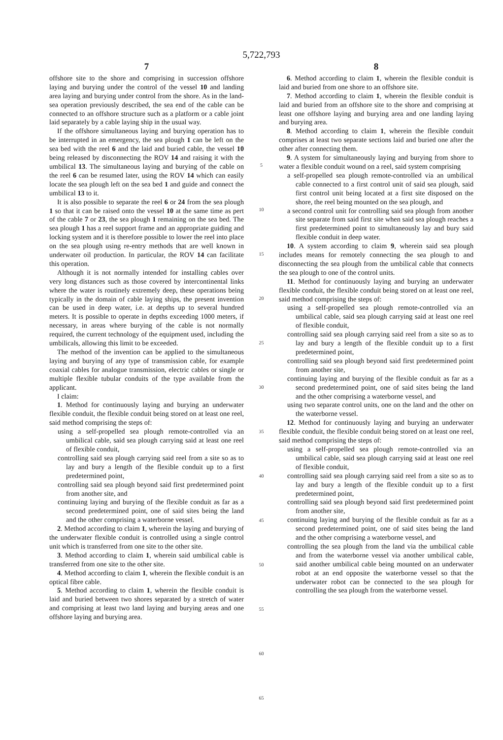5,722,793
7
offshore site to the shore and comprising in succession offshore laying and burying under the control of the vessel 10 and landing area laying and burying under control from the shore. As in the land-sea operation previously described, the sea end of the cable can be connected to an offshore structure such as a platform or a cable joint laid separately by a cable laying ship in the usual way.
If the offshore simultaneous laying and burying operation has to be interrupted in an emergency, the sea plough 1 can be left on the sea bed with the reel 6 and the laid and buried cable, the vessel 10 being released by disconnecting the ROV 14 and raising it with the umbilical 13. The simultaneous laying and burying of the cable on the reel 6 can be resumed later, using the ROV 14 which can easily locate the sea plough left on the sea bed 1 and guide and connect the umbilical 13 to it.
It is also possible to separate the reel 6 or 24 from the sea plough 1 so that it can be raised onto the vessel 10 at the same time as pert of the cable 7 or 23, the sea plough 1 remaining on the sea bed. The sea plough 1 has a reel support frame and an appropriate guiding and locking system and it is therefore possible to lower the reel into place on the sea plough using re-entry methods that are well known in underwater oil production. In particular, the ROV 14 can facilitate this operation.
Although it is not normally intended for installing cables over very long distances such as those covered by intercontinental links where the water is routinely extremely deep, these operations being typically in the domain of cable laying ships, the present invention can be used in deep water, i.e. at depths up to several hundred meters. It is possible to operate in depths exceeding 1000 meters, if necessary, in areas where burying of the cable is not normally required, the current technology of the equipment used, including the umbilicals, allowing this limit to be exceeded.
The method of the invention can be applied to the simultaneous laying and burying of any type of transmission cable, for example coaxial cables for analogue transmission, electric cables or single or multiple flexible tubular conduits of the type available from the applicant.
I claim:
1. Method for continuously laying and burying an underwater flexible conduit, the flexible conduit being stored on at least one reel, said method comprising the steps of:
using a self-propelled sea plough remote-controlled via an umbilical cable, said sea plough carrying said at least one reel of flexible conduit,
controlling said sea plough carrying said reel from a site so as to lay and bury a length of the flexible conduit up to a first predetermined point,
controlling said sea plough beyond said first predetermined point from another site, and
continuing laying and burying of the flexible conduit as far as a second predetermined point, one of said sites being the land and the other comprising a waterborne vessel.
2. Method according to claim 1, wherein the laying and burying of the underwater flexible conduit is controlled using a single control unit which is transferred from one site to the other site.
3. Method according to claim 1, wherein said umbilical cable is transferred from one site to the other site.
4. Method according to claim 1, wherein the flexible conduit is an optical fibre cable.
5. Method according to claim 1, wherein the flexible conduit is laid and buried between two shores separated by a stretch of water and comprising at least two land laying and burying areas and one offshore laying and burying area.
5
10
15
20
25
30
35
40
45
50
55
60
65
8
6. Method according to claim 1, wherein the flexible conduit is laid and buried from one shore to an offshore site.
7. Method according to claim 1, wherein the flexible conduit is laid and buried from an offshore site to the shore and comprising at least one offshore laying and burying area and one landing laying and burying area.
8. Method according to claim 1, wherein the flexible conduit comprises at least two separate sections laid and buried one after the other after connecting them.
9. A system for simultaneously laying and burying from shore to water a flexible conduit wound on a reel, said system comprising
a self-propelled sea plough remote-controlled via an umbilical cable connected to a first control unit of said sea plough, said first control unit being located at a first site disposed on the shore, the reel being mounted on the sea plough, and
a second control unit for controlling said sea plough from another site separate from said first site when said sea plough reaches a first predetermined point to simultaneously lay and bury said flexible conduit in deep water.
10. A system according to claim 9, wherein said sea plough includes means for remotely connecting the sea plough to and disconnecting the sea plough from the umbilical cable that connects the sea plough to one of the control units.
11. Method for continuously laying and burying an underwater flexible conduit, the flexible conduit being stored on at least one reel, said method comprising the steps of:
using a self-propelled sea plough remote-controlled via an umbilical cable, said sea plough carrying said at least one reel of flexible conduit,
controlling said sea plough carrying said reel from a site so as to lay and bury a length of the flexible conduit up to a first predetermined point,
controlling said sea plough beyond said first predetermined point from another site,
continuing laying and burying of the flexible conduit as far as a second predetermined point, one of said sites being the land and the other comprising a waterborne vessel, and
using two separate control units, one on the land and the other on the waterborne vessel.
12. Method for continuously laying and burying an underwater flexible conduit, the flexible conduit being stored on at least one reel, said method comprising the steps of:
using a self-propelled sea plough remote-controlled via an umbilical cable, said sea plough carrying said at least one reel of flexible conduit,
controlling said sea plough carrying said reel from a site so as to lay and bury a length of the flexible conduit up to a first predetermined point,
controlling said sea plough beyond said first predetermined point from another site,
continuing laying and burying of the flexible conduit as far as a second predetermined point, one of said sites being the land and the other comprising a waterborne vessel, and
controlling the sea plough from the land via the umbilical cable and from the waterborne vessel via another umbilical cable, said another umbilical cable being mounted on an underwater robot at an end opposite the waterborne vessel so that the underwater robot can be connected to the sea plough for controlling the sea plough from the waterborne vessel.